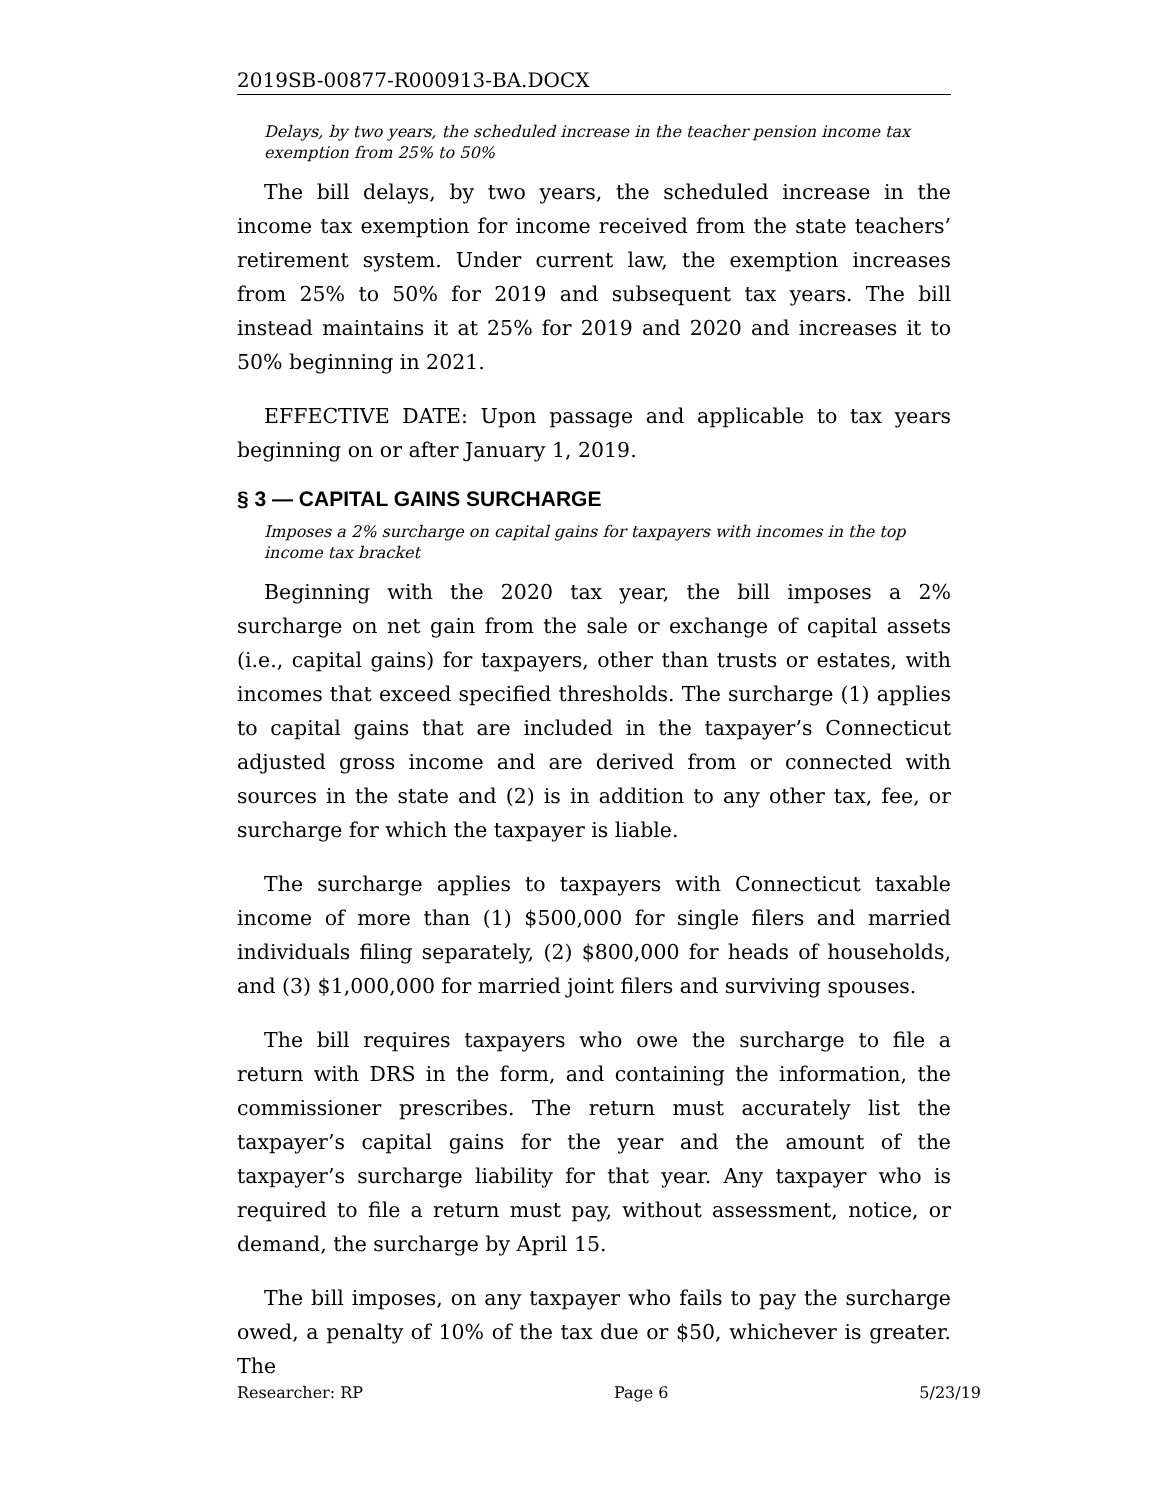2019SB-00877-R000913-BA.DOCX
Delays, by two years, the scheduled increase in the teacher pension income tax exemption from 25% to 50%
The bill delays, by two years, the scheduled increase in the income tax exemption for income received from the state teachers’ retirement system. Under current law, the exemption increases from 25% to 50% for 2019 and subsequent tax years. The bill instead maintains it at 25% for 2019 and 2020 and increases it to 50% beginning in 2021.
EFFECTIVE DATE: Upon passage and applicable to tax years beginning on or after January 1, 2019.
§ 3 — CAPITAL GAINS SURCHARGE
Imposes a 2% surcharge on capital gains for taxpayers with incomes in the top income tax bracket
Beginning with the 2020 tax year, the bill imposes a 2% surcharge on net gain from the sale or exchange of capital assets (i.e., capital gains) for taxpayers, other than trusts or estates, with incomes that exceed specified thresholds. The surcharge (1) applies to capital gains that are included in the taxpayer’s Connecticut adjusted gross income and are derived from or connected with sources in the state and (2) is in addition to any other tax, fee, or surcharge for which the taxpayer is liable.
The surcharge applies to taxpayers with Connecticut taxable income of more than (1) $500,000 for single filers and married individuals filing separately, (2) $800,000 for heads of households, and (3) $1,000,000 for married joint filers and surviving spouses.
The bill requires taxpayers who owe the surcharge to file a return with DRS in the form, and containing the information, the commissioner prescribes. The return must accurately list the taxpayer’s capital gains for the year and the amount of the taxpayer’s surcharge liability for that year. Any taxpayer who is required to file a return must pay, without assessment, notice, or demand, the surcharge by April 15.
The bill imposes, on any taxpayer who fails to pay the surcharge owed, a penalty of 10% of the tax due or $50, whichever is greater. The
Researcher: RP Page 6 5/23/19